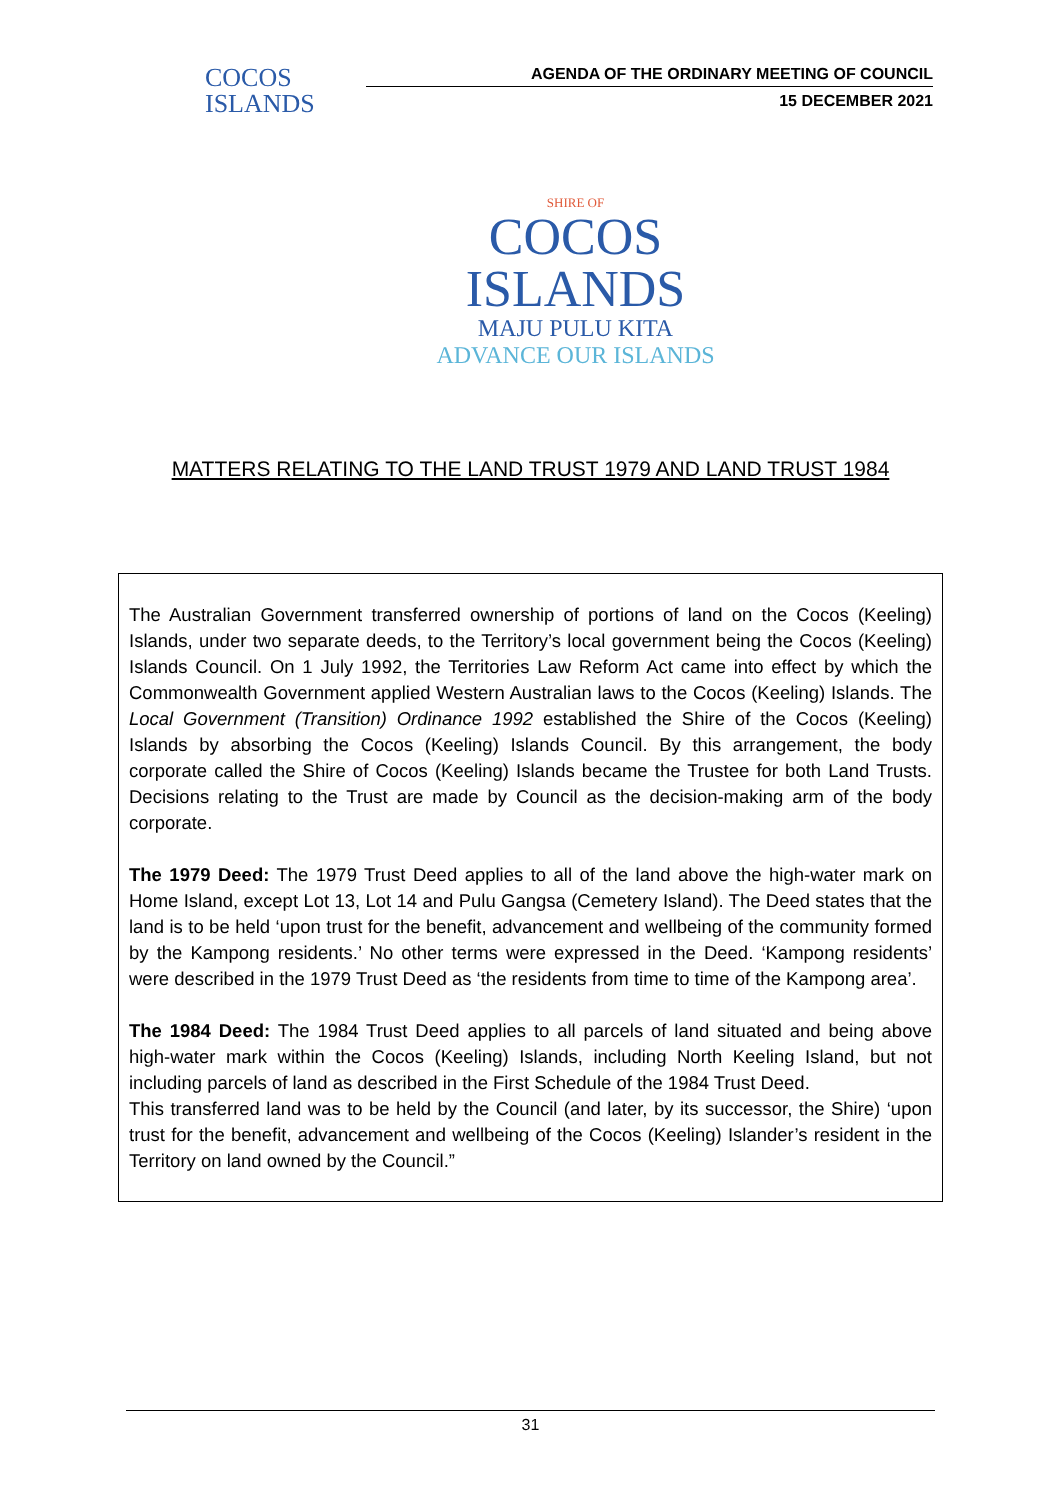COCOS
ISLANDS
AGENDA OF THE ORDINARY MEETING OF COUNCIL
15 DECEMBER 2021
SHIRE OF
COCOS
ISLANDS
MAJU PULU KITA
ADVANCE OUR ISLANDS
MATTERS RELATING TO THE LAND TRUST 1979 AND LAND TRUST 1984
The Australian Government transferred ownership of portions of land on the Cocos (Keeling) Islands, under two separate deeds, to the Territory’s local government being the Cocos (Keeling) Islands Council. On 1 July 1992, the Territories Law Reform Act came into effect by which the Commonwealth Government applied Western Australian laws to the Cocos (Keeling) Islands. The Local Government (Transition) Ordinance 1992 established the Shire of the Cocos (Keeling) Islands by absorbing the Cocos (Keeling) Islands Council. By this arrangement, the body corporate called the Shire of Cocos (Keeling) Islands became the Trustee for both Land Trusts. Decisions relating to the Trust are made by Council as the decision-making arm of the body corporate.
The 1979 Deed: The 1979 Trust Deed applies to all of the land above the high-water mark on Home Island, except Lot 13, Lot 14 and Pulu Gangsa (Cemetery Island). The Deed states that the land is to be held ‘upon trust for the benefit, advancement and wellbeing of the community formed by the Kampong residents.’ No other terms were expressed in the Deed. ‘Kampong residents’ were described in the 1979 Trust Deed as ‘the residents from time to time of the Kampong area’.
The 1984 Deed: The 1984 Trust Deed applies to all parcels of land situated and being above high-water mark within the Cocos (Keeling) Islands, including North Keeling Island, but not including parcels of land as described in the First Schedule of the 1984 Trust Deed.
This transferred land was to be held by the Council (and later, by its successor, the Shire) ‘upon trust for the benefit, advancement and wellbeing of the Cocos (Keeling) Islander’s resident in the Territory on land owned by the Council.”
31